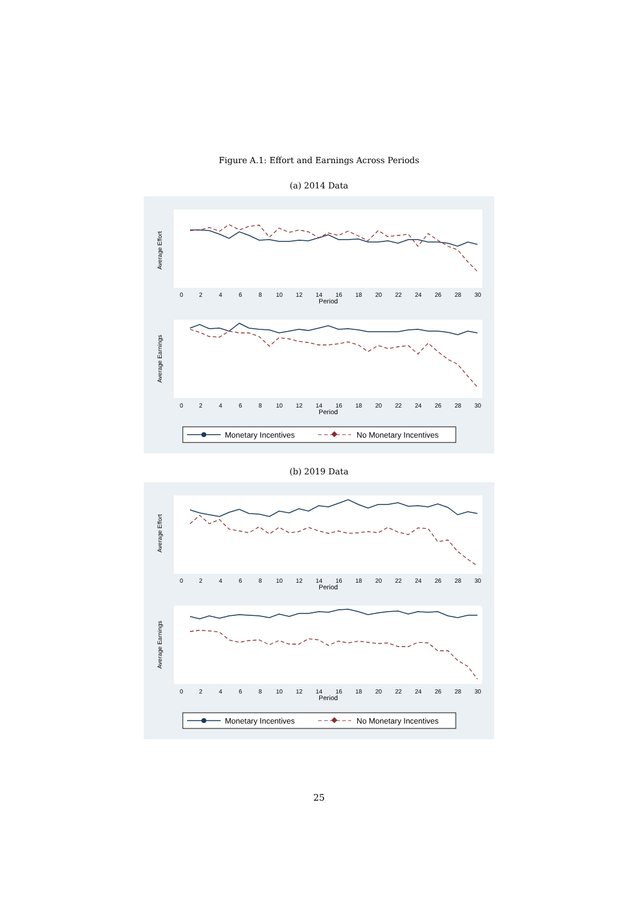Figure A.1: Effort and Earnings Across Periods
(a) 2014 Data
Average Effort
0
2
4
6
8
10
12
14
16
18
20
22
24
26
28
30
Period
Average Earnings
0
2
4
6
8
10
12
14
16
18
20
22
24
26
28
30
Period
Monetary Incentives
No Monetary Incentives
(b) 2019 Data
Average Effort
0
2
4
6
8
10
12
14
16
18
20
22
24
26
28
30
Period
Average Earnings
0
2
4
6
8
10
12
14
16
18
20
22
24
26
28
30
Period
Monetary Incentives
No Monetary Incentives
25